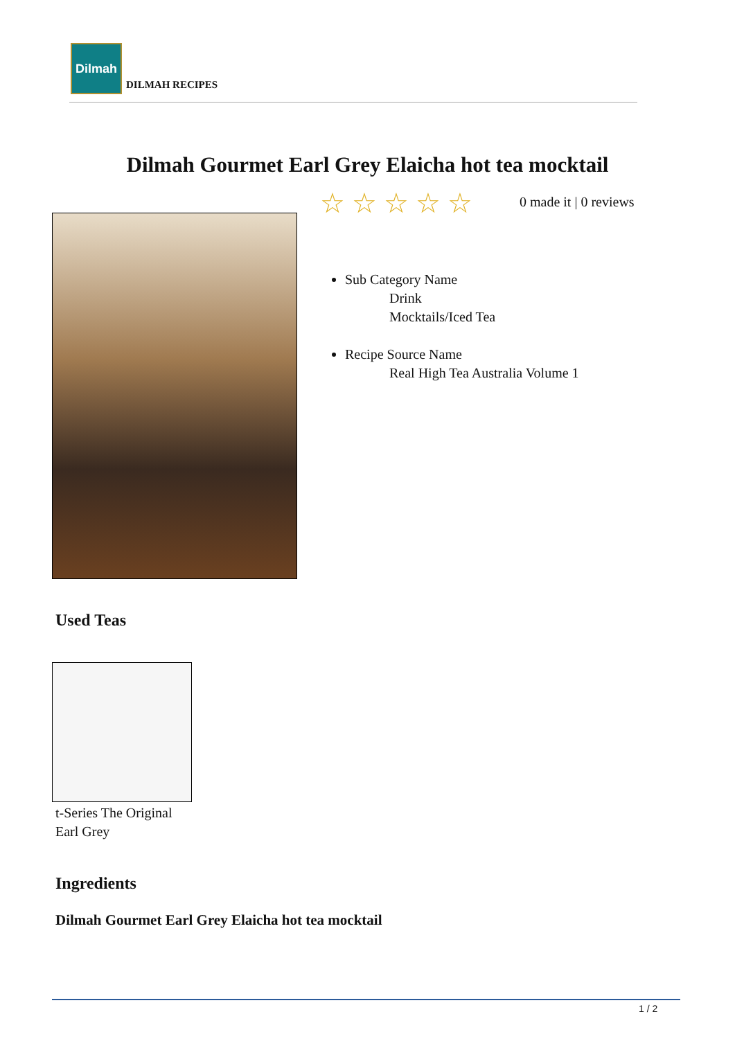Dilmah
DILMAH RECIPES
Dilmah Gourmet Earl Grey Elaicha hot tea mocktail
☆☆☆☆☆ 0 made it | 0 reviews
Sub Category Name
Drink
Mocktails/Iced Tea
Recipe Source Name
Real High Tea Australia Volume 1
Used Teas
t-Series The Original
Earl Grey
Ingredients
Dilmah Gourmet Earl Grey Elaicha hot tea mocktail
1 / 2